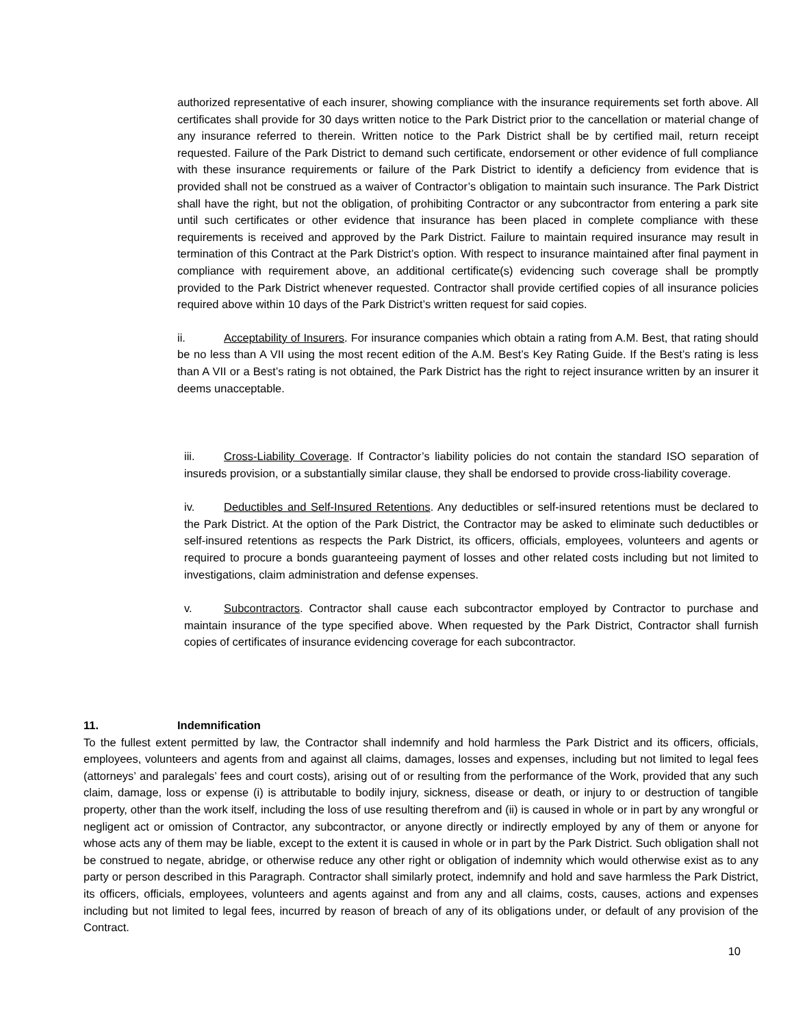authorized representative of each insurer, showing compliance with the insurance requirements set forth above. All certificates shall provide for 30 days written notice to the Park District prior to the cancellation or material change of any insurance referred to therein. Written notice to the Park District shall be by certified mail, return receipt requested. Failure of the Park District to demand such certificate, endorsement or other evidence of full compliance with these insurance requirements or failure of the Park District to identify a deficiency from evidence that is provided shall not be construed as a waiver of Contractor’s obligation to maintain such insurance. The Park District shall have the right, but not the obligation, of prohibiting Contractor or any subcontractor from entering a park site until such certificates or other evidence that insurance has been placed in complete compliance with these requirements is received and approved by the Park District. Failure to maintain required insurance may result in termination of this Contract at the Park District’s option. With respect to insurance maintained after final payment in compliance with requirement above, an additional certificate(s) evidencing such coverage shall be promptly provided to the Park District whenever requested. Contractor shall provide certified copies of all insurance policies required above within 10 days of the Park District’s written request for said copies.
ii. Acceptability of Insurers. For insurance companies which obtain a rating from A.M. Best, that rating should be no less than A VII using the most recent edition of the A.M. Best’s Key Rating Guide. If the Best’s rating is less than A VII or a Best’s rating is not obtained, the Park District has the right to reject insurance written by an insurer it deems unacceptable.
iii. Cross-Liability Coverage. If Contractor’s liability policies do not contain the standard ISO separation of insureds provision, or a substantially similar clause, they shall be endorsed to provide cross-liability coverage.
iv. Deductibles and Self-Insured Retentions. Any deductibles or self-insured retentions must be declared to the Park District. At the option of the Park District, the Contractor may be asked to eliminate such deductibles or self-insured retentions as respects the Park District, its officers, officials, employees, volunteers and agents or required to procure a bonds guaranteeing payment of losses and other related costs including but not limited to investigations, claim administration and defense expenses.
v. Subcontractors. Contractor shall cause each subcontractor employed by Contractor to purchase and maintain insurance of the type specified above. When requested by the Park District, Contractor shall furnish copies of certificates of insurance evidencing coverage for each subcontractor.
11. Indemnification
To the fullest extent permitted by law, the Contractor shall indemnify and hold harmless the Park District and its officers, officials, employees, volunteers and agents from and against all claims, damages, losses and expenses, including but not limited to legal fees (attorneys’ and paralegals’ fees and court costs), arising out of or resulting from the performance of the Work, provided that any such claim, damage, loss or expense (i) is attributable to bodily injury, sickness, disease or death, or injury to or destruction of tangible property, other than the work itself, including the loss of use resulting therefrom and (ii) is caused in whole or in part by any wrongful or negligent act or omission of Contractor, any subcontractor, or anyone directly or indirectly employed by any of them or anyone for whose acts any of them may be liable, except to the extent it is caused in whole or in part by the Park District. Such obligation shall not be construed to negate, abridge, or otherwise reduce any other right or obligation of indemnity which would otherwise exist as to any party or person described in this Paragraph. Contractor shall similarly protect, indemnify and hold and save harmless the Park District, its officers, officials, employees, volunteers and agents against and from any and all claims, costs, causes, actions and expenses including but not limited to legal fees, incurred by reason of breach of any of its obligations under, or default of any provision of the Contract.
10